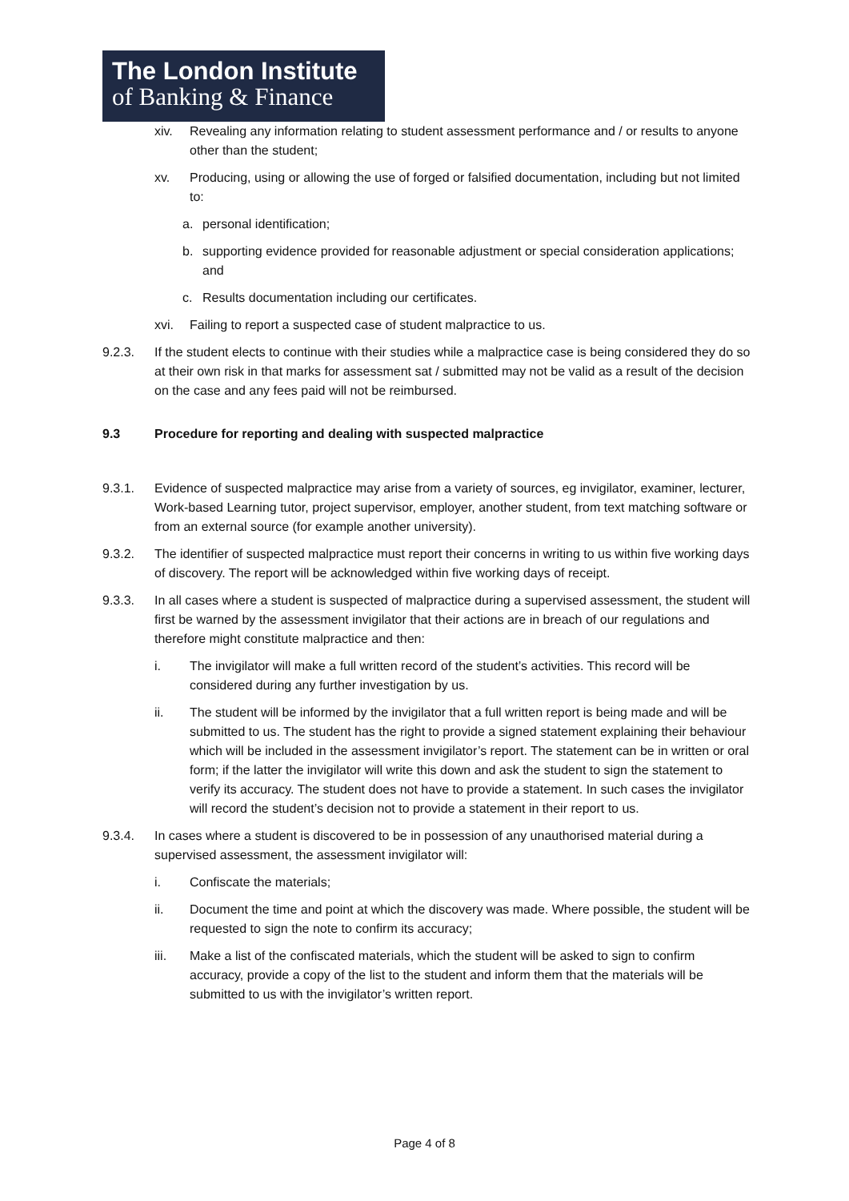The London Institute
of Banking & Finance
xiv. Revealing any information relating to student assessment performance and / or results to anyone other than the student;
xv. Producing, using or allowing the use of forged or falsified documentation, including but not limited to:
a. personal identification;
b. supporting evidence provided for reasonable adjustment or special consideration applications; and
c. Results documentation including our certificates.
xvi. Failing to report a suspected case of student malpractice to us.
9.2.3. If the student elects to continue with their studies while a malpractice case is being considered they do so at their own risk in that marks for assessment sat / submitted may not be valid as a result of the decision on the case and any fees paid will not be reimbursed.
9.3 Procedure for reporting and dealing with suspected malpractice
9.3.1. Evidence of suspected malpractice may arise from a variety of sources, eg invigilator, examiner, lecturer, Work-based Learning tutor, project supervisor, employer, another student, from text matching software or from an external source (for example another university).
9.3.2. The identifier of suspected malpractice must report their concerns in writing to us within five working days of discovery. The report will be acknowledged within five working days of receipt.
9.3.3. In all cases where a student is suspected of malpractice during a supervised assessment, the student will first be warned by the assessment invigilator that their actions are in breach of our regulations and therefore might constitute malpractice and then:
i. The invigilator will make a full written record of the student’s activities. This record will be considered during any further investigation by us.
ii. The student will be informed by the invigilator that a full written report is being made and will be submitted to us. The student has the right to provide a signed statement explaining their behaviour which will be included in the assessment invigilator’s report. The statement can be in written or oral form; if the latter the invigilator will write this down and ask the student to sign the statement to verify its accuracy. The student does not have to provide a statement. In such cases the invigilator will record the student’s decision not to provide a statement in their report to us.
9.3.4. In cases where a student is discovered to be in possession of any unauthorised material during a supervised assessment, the assessment invigilator will:
i. Confiscate the materials;
ii. Document the time and point at which the discovery was made. Where possible, the student will be requested to sign the note to confirm its accuracy;
iii. Make a list of the confiscated materials, which the student will be asked to sign to confirm accuracy, provide a copy of the list to the student and inform them that the materials will be submitted to us with the invigilator’s written report.
Page 4 of 8